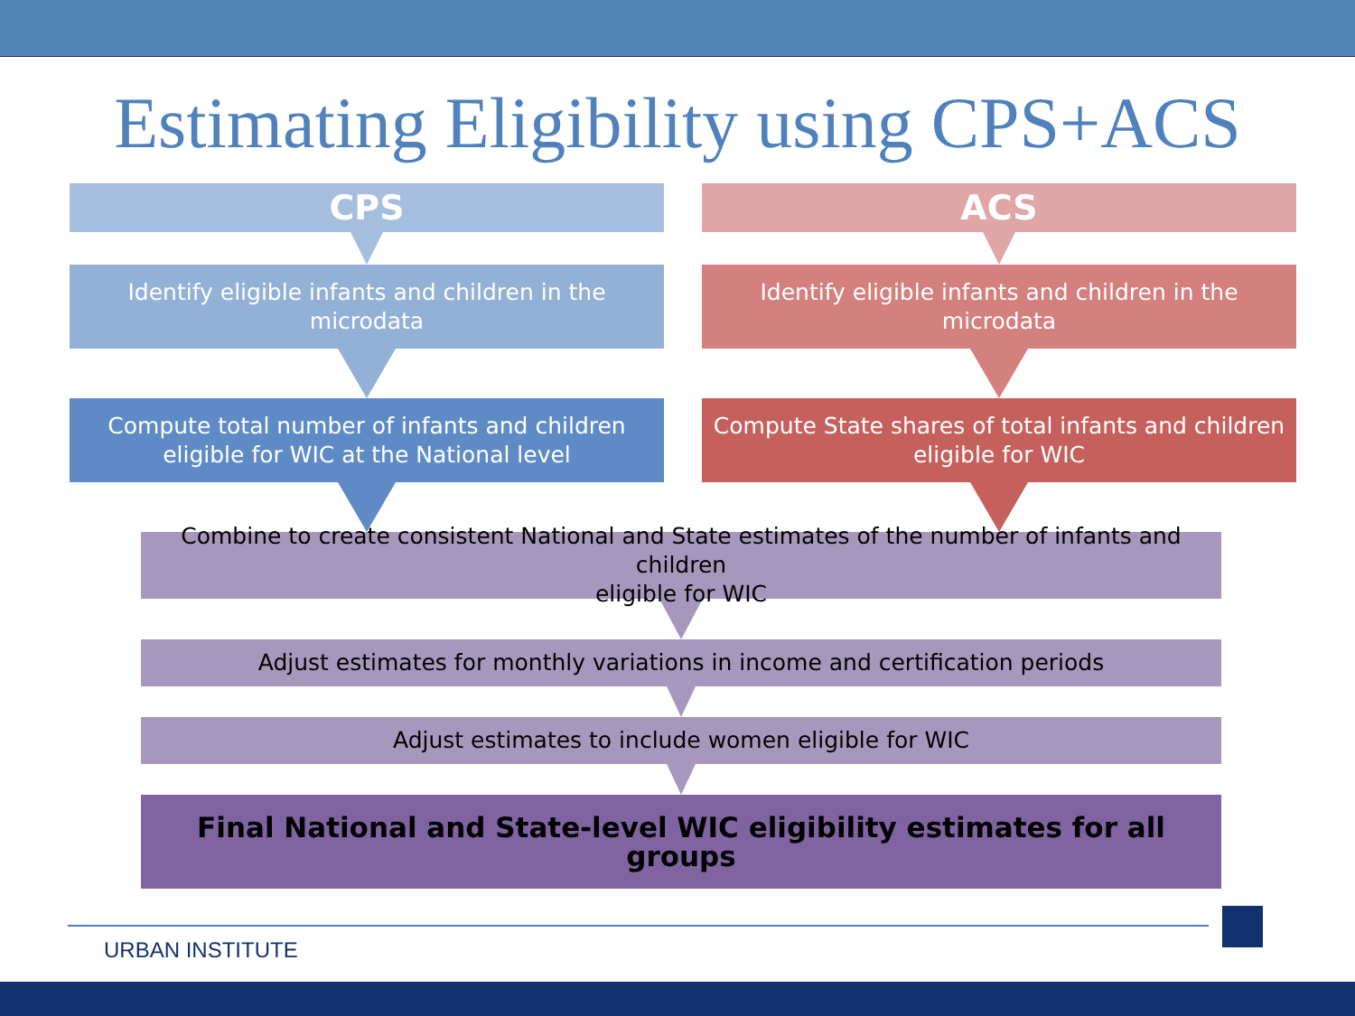Estimating Eligibility using CPS+ACS
CPS
Identify eligible infants and children in the microdata
Compute total number of infants and children
eligible for WIC at the National level
ACS
Identify eligible infants and children in the microdata
Compute State shares of total infants and children
eligible for WIC
Combine to create consistent National and State estimates of the number of infants and children
eligible for WIC
Adjust estimates for monthly variations in income and certification periods
Adjust estimates to include women eligible for WIC
Final National and State-level WIC eligibility estimates for all groups
URBAN INSTITUTE